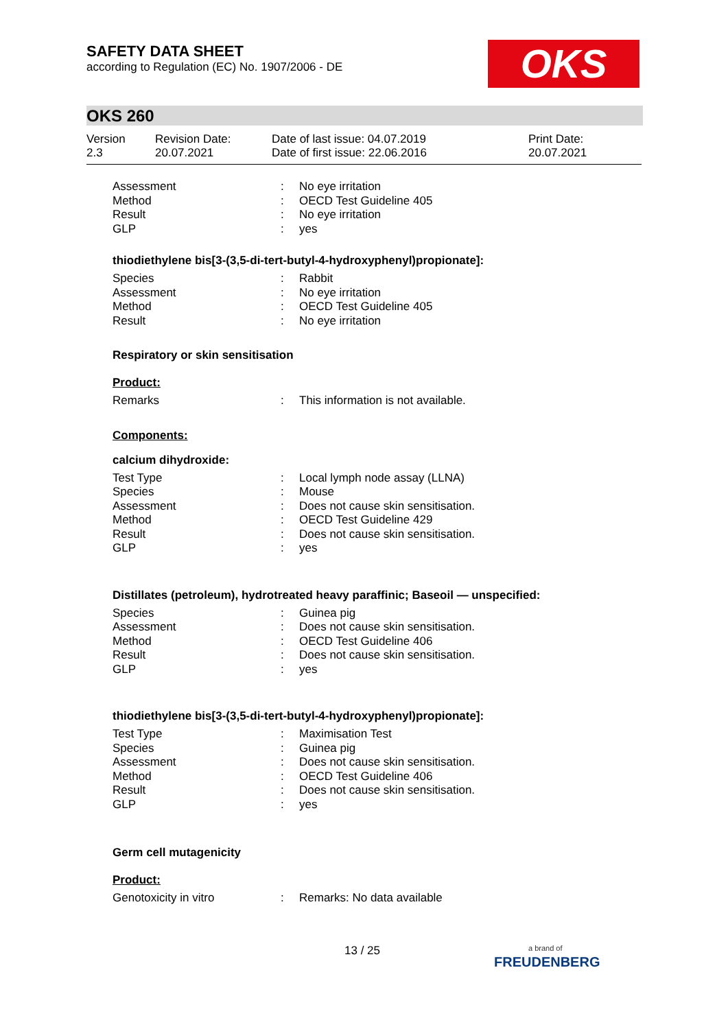SAFETY DATA SHEET
according to Regulation (EC) No. 1907/2006 - DE
OKS
OKS 260
Version
2.3
Revision Date:
20.07.2021
Date of last issue: 04.07.2019
Date of first issue: 22.06.2016
Print Date:
20.07.2021
Assessment: No eye irritation
Method: OECD Test Guideline 405
Result: No eye irritation
GLP: yes
thiodiethylene bis[3-(3,5-di-tert-butyl-4-hydroxyphenyl)propionate]:
Species: Rabbit
Assessment: No eye irritation
Method: OECD Test Guideline 405
Result: No eye irritation
Respiratory or skin sensitisation
Product:
Remarks: This information is not available.
Components:
calcium dihydroxide:
Test Type: Local lymph node assay (LLNA)
Species: Mouse
Assessment: Does not cause skin sensitisation.
Method: OECD Test Guideline 429
Result: Does not cause skin sensitisation.
GLP: yes
Distillates (petroleum), hydrotreated heavy paraffinic; Baseoil — unspecified:
Species: Guinea pig
Assessment: Does not cause skin sensitisation.
Method: OECD Test Guideline 406
Result: Does not cause skin sensitisation.
GLP: yes
thiodiethylene bis[3-(3,5-di-tert-butyl-4-hydroxyphenyl)propionate]:
Test Type: Maximisation Test
Species: Guinea pig
Assessment: Does not cause skin sensitisation.
Method: OECD Test Guideline 406
Result: Does not cause skin sensitisation.
GLP: yes
Germ cell mutagenicity
Product:
Genotoxicity in vitro: Remarks: No data available
13 / 25
a brand of
FREUDENBERG